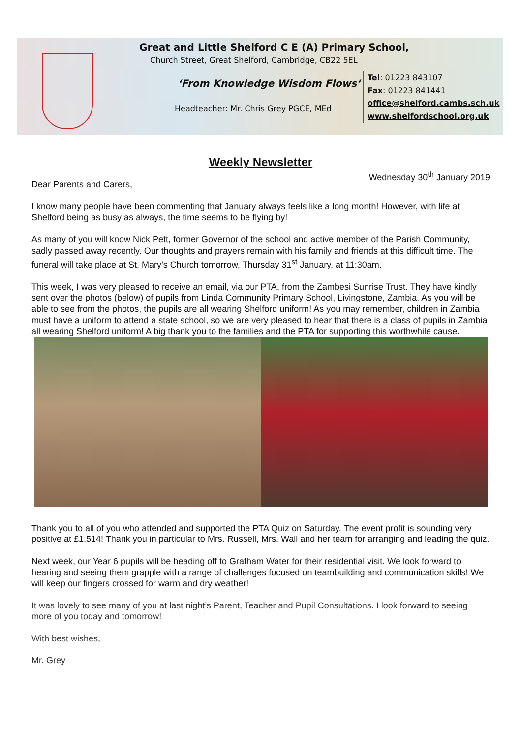Great and Little Shelford C E (A) Primary School,
Church Street, Great Shelford, Cambridge, CB22 5EL
‘From Knowledge Wisdom Flows’
Headteacher: Mr. Chris Grey PGCE, MEd
Tel: 01223 843107
Fax: 01223 841441
office@shelford.cambs.sch.uk
www.shelfordschool.org.uk
Weekly Newsletter
Wednesday 30<sup>th</sup> January 2019
Dear Parents and Carers,
I know many people have been commenting that January always feels like a long month! However, with life at Shelford being as busy as always, the time seems to be flying by!
As many of you will know Nick Pett, former Governor of the school and active member of the Parish Community, sadly passed away recently. Our thoughts and prayers remain with his family and friends at this difficult time. The funeral will take place at St. Mary’s Church tomorrow, Thursday 31<sup>st</sup> January, at 11:30am.
This week, I was very pleased to receive an email, via our PTA, from the Zambesi Sunrise Trust. They have kindly sent over the photos (below) of pupils from Linda Community Primary School, Livingstone, Zambia. As you will be able to see from the photos, the pupils are all wearing Shelford uniform! As you may remember, children in Zambia must have a uniform to attend a state school, so we are very pleased to hear that there is a class of pupils in Zambia all wearing Shelford uniform! A big thank you to the families and the PTA for supporting this worthwhile cause.
Thank you to all of you who attended and supported the PTA Quiz on Saturday. The event profit is sounding very positive at £1,514! Thank you in particular to Mrs. Russell, Mrs. Wall and her team for arranging and leading the quiz.
Next week, our Year 6 pupils will be heading off to Grafham Water for their residential visit. We look forward to hearing and seeing them grapple with a range of challenges focused on teambuilding and communication skills! We will keep our fingers crossed for warm and dry weather!
It was lovely to see many of you at last night’s Parent, Teacher and Pupil Consultations. I look forward to seeing more of you today and tomorrow!
With best wishes,
Mr. Grey